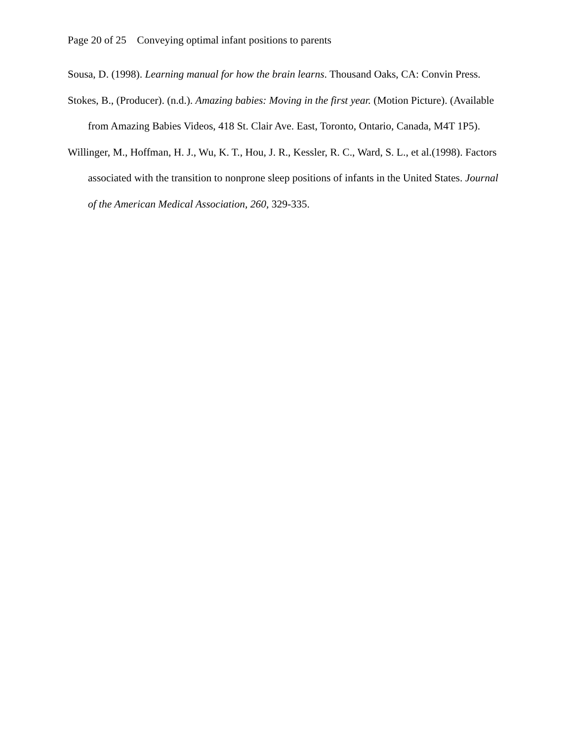Page 20 of 25 Conveying optimal infant positions to parents
Sousa, D. (1998). Learning manual for how the brain learns. Thousand Oaks, CA: Convin Press.
Stokes, B., (Producer). (n.d.). Amazing babies: Moving in the first year. (Motion Picture). (Available from Amazing Babies Videos, 418 St. Clair Ave. East, Toronto, Ontario, Canada, M4T 1P5).
Willinger, M., Hoffman, H. J., Wu, K. T., Hou, J. R., Kessler, R. C., Ward, S. L., et al.(1998). Factors associated with the transition to nonprone sleep positions of infants in the United States. Journal of the American Medical Association, 260, 329-335.